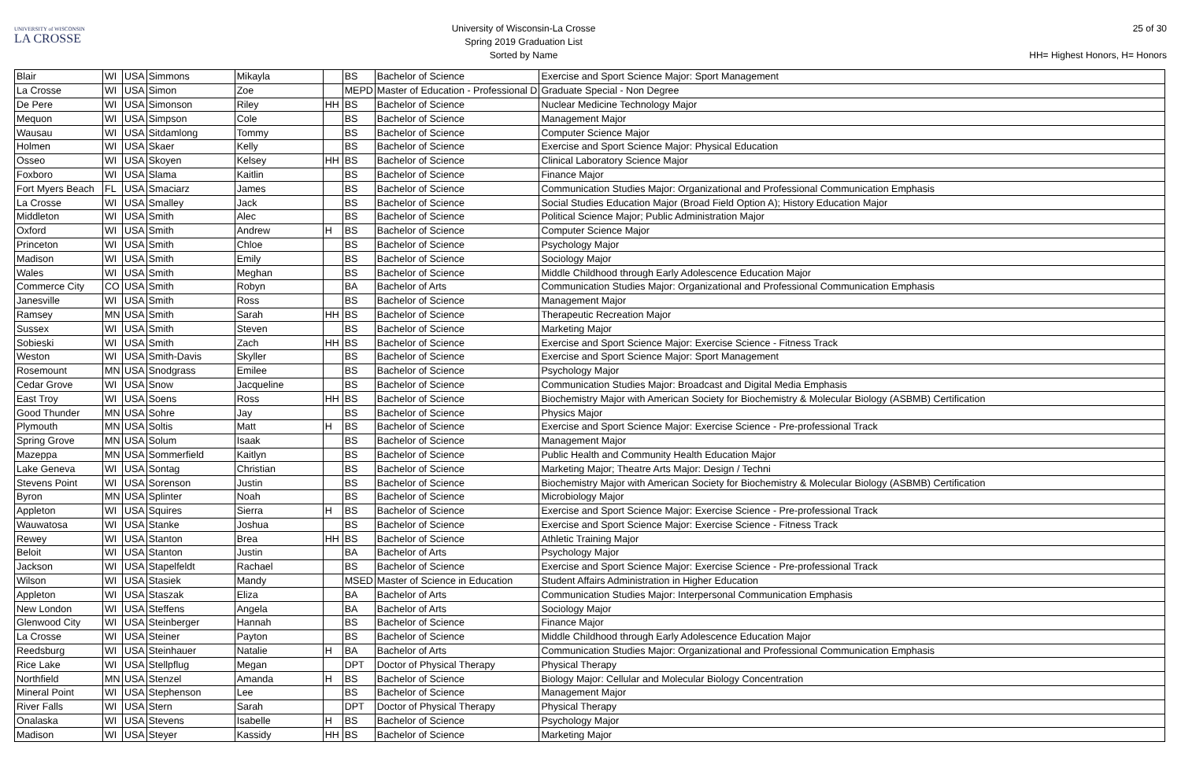UNIVERSITY of WISCONSIN
LA CROSSE
University of Wisconsin-La Crosse
Spring 2019 Graduation List
Sorted by Name
25 of 30
HH= Highest Honors, H= Honors
| Blair | WI | USA | Simmons | Mikayla | | BS | Bachelor of Science | Exercise and Sport Science Major: Sport Management |
| La Crosse | WI | USA | Simon | Zoe | | MEPD | Master of Education - Professional D | Graduate Special - Non Degree |
| De Pere | WI | USA | Simonson | Riley | HH | BS | Bachelor of Science | Nuclear Medicine Technology Major |
| Mequon | WI | USA | Simpson | Cole | | BS | Bachelor of Science | Management Major |
| Wausau | WI | USA | Sitdamlong | Tommy | | BS | Bachelor of Science | Computer Science Major |
| Holmen | WI | USA | Skaer | Kelly | | BS | Bachelor of Science | Exercise and Sport Science Major: Physical Education |
| Osseo | WI | USA | Skoyen | Kelsey | HH | BS | Bachelor of Science | Clinical Laboratory Science Major |
| Foxboro | WI | USA | Slama | Kaitlin | | BS | Bachelor of Science | Finance Major |
| Fort Myers Beach | FL | USA | Smaciarz | James | | BS | Bachelor of Science | Communication Studies Major: Organizational and Professional Communication Emphasis |
| La Crosse | WI | USA | Smalley | Jack | | BS | Bachelor of Science | Social Studies Education Major (Broad Field Option A); History Education Major |
| Middleton | WI | USA | Smith | Alec | | BS | Bachelor of Science | Political Science Major; Public Administration Major |
| Oxford | WI | USA | Smith | Andrew | H | BS | Bachelor of Science | Computer Science Major |
| Princeton | WI | USA | Smith | Chloe | | BS | Bachelor of Science | Psychology Major |
| Madison | WI | USA | Smith | Emily | | BS | Bachelor of Science | Sociology Major |
| Wales | WI | USA | Smith | Meghan | | BS | Bachelor of Science | Middle Childhood through Early Adolescence Education Major |
| Commerce City | CO | USA | Smith | Robyn | | BA | Bachelor of Arts | Communication Studies Major: Organizational and Professional Communication Emphasis |
| Janesville | WI | USA | Smith | Ross | | BS | Bachelor of Science | Management Major |
| Ramsey | MN | USA | Smith | Sarah | HH | BS | Bachelor of Science | Therapeutic Recreation Major |
| Sussex | WI | USA | Smith | Steven | | BS | Bachelor of Science | Marketing Major |
| Sobieski | WI | USA | Smith | Zach | HH | BS | Bachelor of Science | Exercise and Sport Science Major: Exercise Science - Fitness Track |
| Weston | WI | USA | Smith-Davis | Skyller | | BS | Bachelor of Science | Exercise and Sport Science Major: Sport Management |
| Rosemount | MN | USA | Snodgrass | Emilee | | BS | Bachelor of Science | Psychology Major |
| Cedar Grove | WI | USA | Snow | Jacqueline | | BS | Bachelor of Science | Communication Studies Major: Broadcast and Digital Media Emphasis |
| East Troy | WI | USA | Soens | Ross | HH | BS | Bachelor of Science | Biochemistry Major with American Society for Biochemistry & Molecular Biology (ASBMB) Certification |
| Good Thunder | MN | USA | Sohre | Jay | | BS | Bachelor of Science | Physics Major |
| Plymouth | MN | USA | Soltis | Matt | H | BS | Bachelor of Science | Exercise and Sport Science Major: Exercise Science - Pre-professional Track |
| Spring Grove | MN | USA | Solum | Isaak | | BS | Bachelor of Science | Management Major |
| Mazeppa | MN | USA | Sommerfield | Kaitlyn | | BS | Bachelor of Science | Public Health and Community Health Education Major |
| Lake Geneva | WI | USA | Sontag | Christian | | BS | Bachelor of Science | Marketing Major; Theatre Arts Major: Design / Techni |
| Stevens Point | WI | USA | Sorenson | Justin | | BS | Bachelor of Science | Biochemistry Major with American Society for Biochemistry & Molecular Biology (ASBMB) Certification |
| Byron | MN | USA | Splinter | Noah | | BS | Bachelor of Science | Microbiology Major |
| Appleton | WI | USA | Squires | Sierra | H | BS | Bachelor of Science | Exercise and Sport Science Major: Exercise Science - Pre-professional Track |
| Wauwatosa | WI | USA | Stanke | Joshua | | BS | Bachelor of Science | Exercise and Sport Science Major: Exercise Science - Fitness Track |
| Rewey | WI | USA | Stanton | Brea | HH | BS | Bachelor of Science | Athletic Training Major |
| Beloit | WI | USA | Stanton | Justin | | BA | Bachelor of Arts | Psychology Major |
| Jackson | WI | USA | Stapelfeldt | Rachael | | BS | Bachelor of Science | Exercise and Sport Science Major: Exercise Science - Pre-professional Track |
| Wilson | WI | USA | Stasiek | Mandy | | MSED | Master of Science in Education | Student Affairs Administration in Higher Education |
| Appleton | WI | USA | Staszak | Eliza | | BA | Bachelor of Arts | Communication Studies Major: Interpersonal Communication Emphasis |
| New London | WI | USA | Steffens | Angela | | BA | Bachelor of Arts | Sociology Major |
| Glenwood City | WI | USA | Steinberger | Hannah | | BS | Bachelor of Science | Finance Major |
| La Crosse | WI | USA | Steiner | Payton | | BS | Bachelor of Science | Middle Childhood through Early Adolescence Education Major |
| Reedsburg | WI | USA | Steinhauer | Natalie | H | BA | Bachelor of Arts | Communication Studies Major: Organizational and Professional Communication Emphasis |
| Rice Lake | WI | USA | Stellpflug | Megan | | DPT | Doctor of Physical Therapy | Physical Therapy |
| Northfield | MN | USA | Stenzel | Amanda | H | BS | Bachelor of Science | Biology Major: Cellular and Molecular Biology Concentration |
| Mineral Point | WI | USA | Stephenson | Lee | | BS | Bachelor of Science | Management Major |
| River Falls | WI | USA | Stern | Sarah | | DPT | Doctor of Physical Therapy | Physical Therapy |
| Onalaska | WI | USA | Stevens | Isabelle | H | BS | Bachelor of Science | Psychology Major |
| Madison | WI | USA | Steyer | Kassidy | HH | BS | Bachelor of Science | Marketing Major |